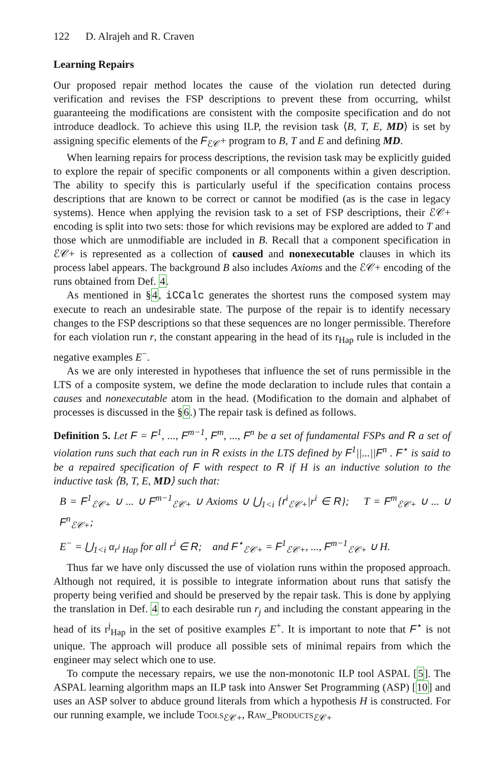122 D. Alrajeh and R. Craven
Learning Repairs
Our proposed repair method locates the cause of the violation run detected during verification and revises the FSP descriptions to prevent these from occurring, whilst guaranteeing the modifications are consistent with the composite specification and do not introduce deadlock. To achieve this using ILP, the revision task ⟨B, T, E, MD⟩ is set by assigning specific elements of the F<sub>ℰ𝒞</sub>+ program to B, T and E and defining MD.
When learning repairs for process descriptions, the revision task may be explicitly guided to explore the repair of specific components or all components within a given description. The ability to specify this is particularly useful if the specification contains process descriptions that are known to be correct or cannot be modified (as is the case in legacy systems). Hence when applying the revision task to a set of FSP descriptions, their ℰ𝒞+ encoding is split into two sets: those for which revisions may be explored are added to T and those which are unmodifiable are included in B. Recall that a component specification in ℰ𝒞+ is represented as a collection of caused and nonexecutable clauses in which its process label appears. The background B also includes Axioms and the ℰ𝒞+ encoding of the runs obtained from Def. 4.
As mentioned in §4, iCCalc generates the shortest runs the composed system may execute to reach an undesirable state. The purpose of the repair is to identify necessary changes to the FSP descriptions so that these sequences are no longer permissible. Therefore for each violation run r, the constant appearing in the head of its r<sub>Hap</sub> rule is included in the negative examples E<sup>−</sup>.
As we are only interested in hypotheses that influence the set of runs permissible in the LTS of a composite system, we define the mode declaration to include rules that contain a causes and nonexecutable atom in the head. (Modification to the domain and alphabet of processes is discussed in the §6.) The repair task is defined as follows.
Definition 5. Let F = F<sup>1</sup>, ..., F<sup>m−1</sup>, F<sup>m</sup>, ..., F<sup>n</sup> be a set of fundamental FSPs and R a set of violation runs such that each run in R exists in the LTS defined by F<sup>1</sup>||...||F<sup>n</sup> . F<sup>⋆</sup> is said to be a repaired specification of F with respect to R if H is an inductive solution to the inductive task ⟨B, T, E, MD⟩ such that:
B = F<sup>1</sup><sub>ℰ𝒞+</sub> ∪ ... ∪ F<sup>m−1</sup><sub>ℰ𝒞+</sub> ∪ Axioms ∪ ⋃<sub>1<i</sub> {r<sup>i</sup><sub>ℰ𝒞+</sub>|r<sup>i</sup> ∈ R}; T = F<sup>m</sup><sub>ℰ𝒞+</sub> ∪ ... ∪ F<sup>n</sup><sub>ℰ𝒞+</sub>;
E<sup>−</sup> = ⋃<sub>1<i</sub> α<sub>r<sup>i</sup> Hap</sub> for all r<sup>i</sup> ∈ R; and F<sup>⋆</sup><sub>ℰ𝒞+</sub> = F<sup>1</sup><sub>ℰ𝒞+</sub>, ..., F<sup>m−1</sup><sub>ℰ𝒞+</sub> ∪ H.
Thus far we have only discussed the use of violation runs within the proposed approach. Although not required, it is possible to integrate information about runs that satisfy the property being verified and should be preserved by the repair task. This is done by applying the translation in Def. 4 to each desirable run r<sub>j</sub> and including the constant appearing in the head of its r<sup>j</sup><sub>Hap</sub> in the set of positive examples E<sup>+</sup>. It is important to note that F<sup>⋆</sup> is not unique. The approach will produce all possible sets of minimal repairs from which the engineer may select which one to use.
To compute the necessary repairs, we use the non-monotonic ILP tool ASPAL [5]. The ASPAL learning algorithm maps an ILP task into Answer Set Programming (ASP) [10] and uses an ASP solver to abduce ground literals from which a hypothesis H is constructed. For our running example, we include Tools<sub>ℰ𝒞+</sub>, Raw_Products<sub>ℰ𝒞+</sub>